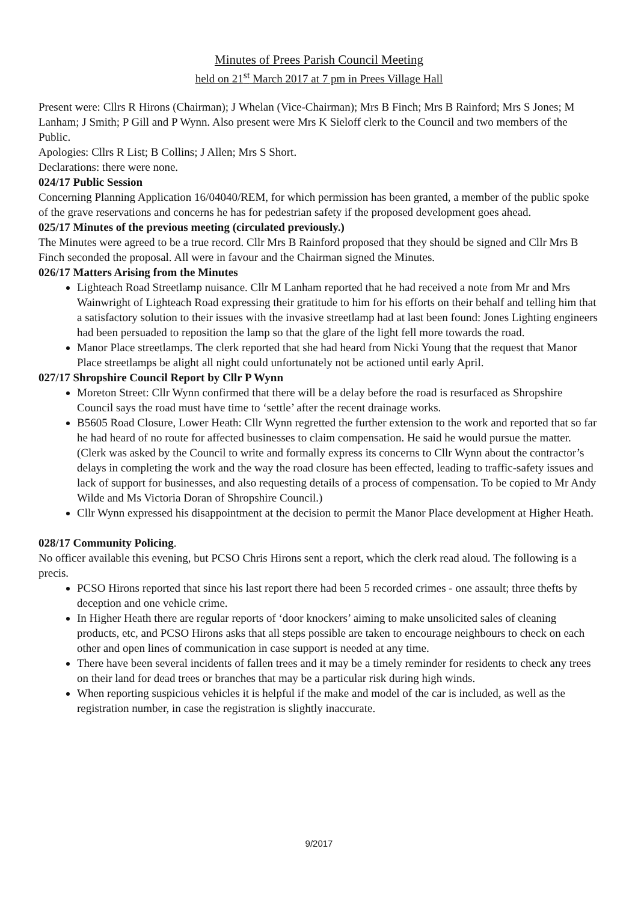Minutes of Prees Parish Council Meeting
held on 21<sup>st</sup> March 2017 at 7 pm in Prees Village Hall
Present were: Cllrs R Hirons (Chairman); J Whelan (Vice-Chairman); Mrs B Finch; Mrs B Rainford; Mrs S Jones; M Lanham; J Smith; P Gill and P Wynn. Also present were Mrs K Sieloff clerk to the Council and two members of the Public.
Apologies: Cllrs R List; B Collins; J Allen; Mrs S Short.
Declarations: there were none.
024/17 Public Session
Concerning Planning Application 16/04040/REM, for which permission has been granted, a member of the public spoke of the grave reservations and concerns he has for pedestrian safety if the proposed development goes ahead.
025/17 Minutes of the previous meeting (circulated previously.)
The Minutes were agreed to be a true record. Cllr Mrs B Rainford proposed that they should be signed and Cllr Mrs B Finch seconded the proposal. All were in favour and the Chairman signed the Minutes.
026/17 Matters Arising from the Minutes
Lighteach Road Streetlamp nuisance. Cllr M Lanham reported that he had received a note from Mr and Mrs Wainwright of Lighteach Road expressing their gratitude to him for his efforts on their behalf and telling him that a satisfactory solution to their issues with the invasive streetlamp had at last been found: Jones Lighting engineers had been persuaded to reposition the lamp so that the glare of the light fell more towards the road.
Manor Place streetlamps. The clerk reported that she had heard from Nicki Young that the request that Manor Place streetlamps be alight all night could unfortunately not be actioned until early April.
027/17 Shropshire Council Report by Cllr P Wynn
Moreton Street: Cllr Wynn confirmed that there will be a delay before the road is resurfaced as Shropshire Council says the road must have time to ‘settle’ after the recent drainage works.
B5605 Road Closure, Lower Heath: Cllr Wynn regretted the further extension to the work and reported that so far he had heard of no route for affected businesses to claim compensation. He said he would pursue the matter. (Clerk was asked by the Council to write and formally express its concerns to Cllr Wynn about the contractor’s delays in completing the work and the way the road closure has been effected, leading to traffic-safety issues and lack of support for businesses, and also requesting details of a process of compensation. To be copied to Mr Andy Wilde and Ms Victoria Doran of Shropshire Council.)
Cllr Wynn expressed his disappointment at the decision to permit the Manor Place development at Higher Heath.
028/17 Community Policing.
No officer available this evening, but PCSO Chris Hirons sent a report, which the clerk read aloud. The following is a precis.
PCSO Hirons reported that since his last report there had been 5 recorded crimes - one assault; three thefts by deception and one vehicle crime.
In Higher Heath there are regular reports of ‘door knockers’ aiming to make unsolicited sales of cleaning products, etc, and PCSO Hirons asks that all steps possible are taken to encourage neighbours to check on each other and open lines of communication in case support is needed at any time.
There have been several incidents of fallen trees and it may be a timely reminder for residents to check any trees on their land for dead trees or branches that may be a particular risk during high winds.
When reporting suspicious vehicles it is helpful if the make and model of the car is included, as well as the registration number, in case the registration is slightly inaccurate.
9/2017